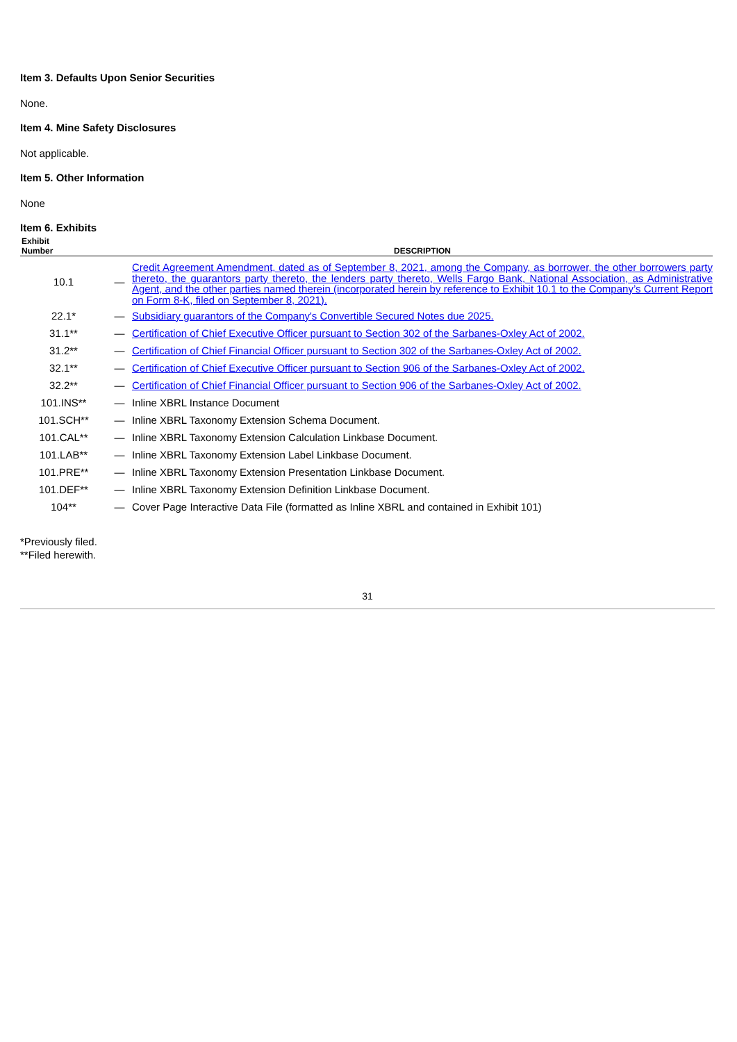Item 3. Defaults Upon Senior Securities
None.
Item 4. Mine Safety Disclosures
Not applicable.
Item 5. Other Information
None
Item 6. Exhibits
| Exhibit Number | | DESCRIPTION |
| --- | --- | --- |
| 10.1 | — | Credit Agreement Amendment, dated as of September 8, 2021, among the Company, as borrower, the other borrowers party thereto, the guarantors party thereto, the lenders party thereto, Wells Fargo Bank, National Association, as Administrative Agent, and the other parties named therein (incorporated herein by reference to Exhibit 10.1 to the Company’s Current Report on Form 8-K, filed on September 8, 2021). |
| 22.1* | — | Subsidiary guarantors of the Company's Convertible Secured Notes due 2025. |
| 31.1** | — | Certification of Chief Executive Officer pursuant to Section 302 of the Sarbanes-Oxley Act of 2002. |
| 31.2** | — | Certification of Chief Financial Officer pursuant to Section 302 of the Sarbanes-Oxley Act of 2002. |
| 32.1** | — | Certification of Chief Executive Officer pursuant to Section 906 of the Sarbanes-Oxley Act of 2002. |
| 32.2** | — | Certification of Chief Financial Officer pursuant to Section 906 of the Sarbanes-Oxley Act of 2002. |
| 101.INS** | — | Inline XBRL Instance Document |
| 101.SCH** | — | Inline XBRL Taxonomy Extension Schema Document. |
| 101.CAL** | — | Inline XBRL Taxonomy Extension Calculation Linkbase Document. |
| 101.LAB** | — | Inline XBRL Taxonomy Extension Label Linkbase Document. |
| 101.PRE** | — | Inline XBRL Taxonomy Extension Presentation Linkbase Document. |
| 101.DEF** | — | Inline XBRL Taxonomy Extension Definition Linkbase Document. |
| 104** | — | Cover Page Interactive Data File (formatted as Inline XBRL and contained in Exhibit 101) |
*Previously filed.
**Filed herewith.
31